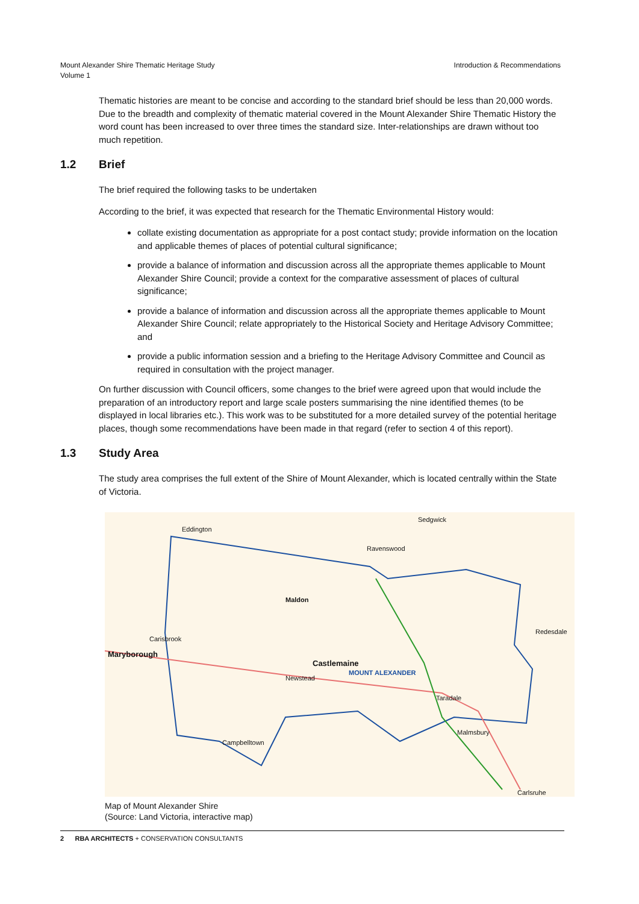Mount Alexander Shire Thematic Heritage Study
Volume 1
Introduction & Recommendations
Thematic histories are meant to be concise and according to the standard brief should be less than 20,000 words. Due to the breadth and complexity of thematic material covered in the Mount Alexander Shire Thematic History the word count has been increased to over three times the standard size. Inter-relationships are drawn without too much repetition.
1.2 Brief
The brief required the following tasks to be undertaken
According to the brief, it was expected that research for the Thematic Environmental History would:
collate existing documentation as appropriate for a post contact study; provide information on the location and applicable themes of places of potential cultural significance;
provide a balance of information and discussion across all the appropriate themes applicable to Mount Alexander Shire Council; provide a context for the comparative assessment of places of cultural significance;
provide a balance of information and discussion across all the appropriate themes applicable to Mount Alexander Shire Council; relate appropriately to the Historical Society and Heritage Advisory Committee; and
provide a public information session and a briefing to the Heritage Advisory Committee and Council as required in consultation with the project manager.
On further discussion with Council officers, some changes to the brief were agreed upon that would include the preparation of an introductory report and large scale posters summarising the nine identified themes (to be displayed in local libraries etc.). This work was to be substituted for a more detailed survey of the potential heritage places, though some recommendations have been made in that regard (refer to section 4 of this report).
1.3 Study Area
The study area comprises the full extent of the Shire of Mount Alexander, which is located centrally within the State of Victoria.
Maldon
Castlemaine
MOUNT ALEXANDER
Maryborough
Sedgwick
Ravenswood
Eddington
Carisbrook
Newstead
Campbelltown
Taradale
Malmsbury
Redesdale
Carlsruhe
Map of Mount Alexander Shire
(Source: Land Victoria, interactive map)
2 RBA ARCHITECTS + CONSERVATION CONSULTANTS